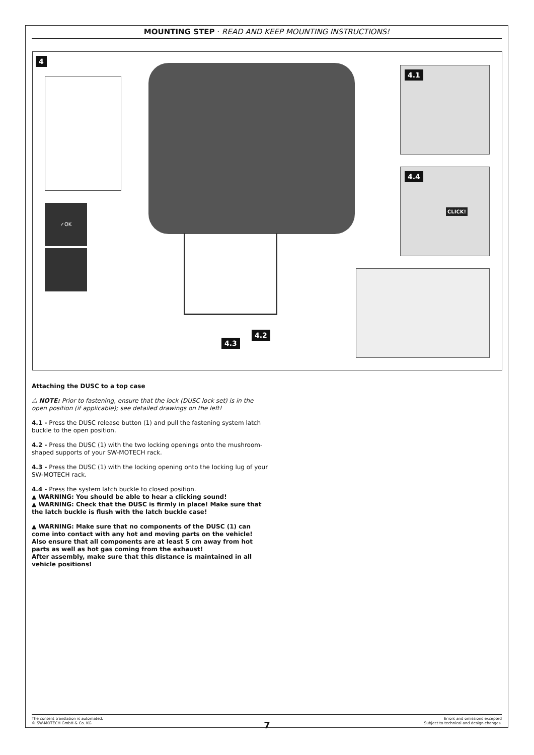MOUNTING STEP · READ AND KEEP MOUNTING INSTRUCTIONS!
4
✓OK
4.3
4.2
4.1
4.4
CLICK!
Attaching the DUSC to a top case
⚠ NOTE: Prior to fastening, ensure that the lock (DUSC lock set) is in the open position (if applicable); see detailed drawings on the left!
4.1 - Press the DUSC release button (1) and pull the fastening system latch buckle to the open position.
4.2 - Press the DUSC (1) with the two locking openings onto the mushroom-shaped supports of your SW-MOTECH rack.
4.3 - Press the DUSC (1) with the locking opening onto the locking lug of your SW-MOTECH rack.
4.4 - Press the system latch buckle to closed position.
▲ WARNING: You should be able to hear a clicking sound!
▲ WARNING: Check that the DUSC is firmly in place! Make sure that the latch buckle is flush with the latch buckle case!
▲ WARNING: Make sure that no components of the DUSC (1) can come into contact with any hot and moving parts on the vehicle!
Also ensure that all components are at least 5 cm away from hot parts as well as hot gas coming from the exhaust!
After assembly, make sure that this distance is maintained in all vehicle positions!
The content translation is automated.
© SW-MOTECH GmbH & Co. KG
Errors and omissions excepted
Subject to technical and design changes.
7